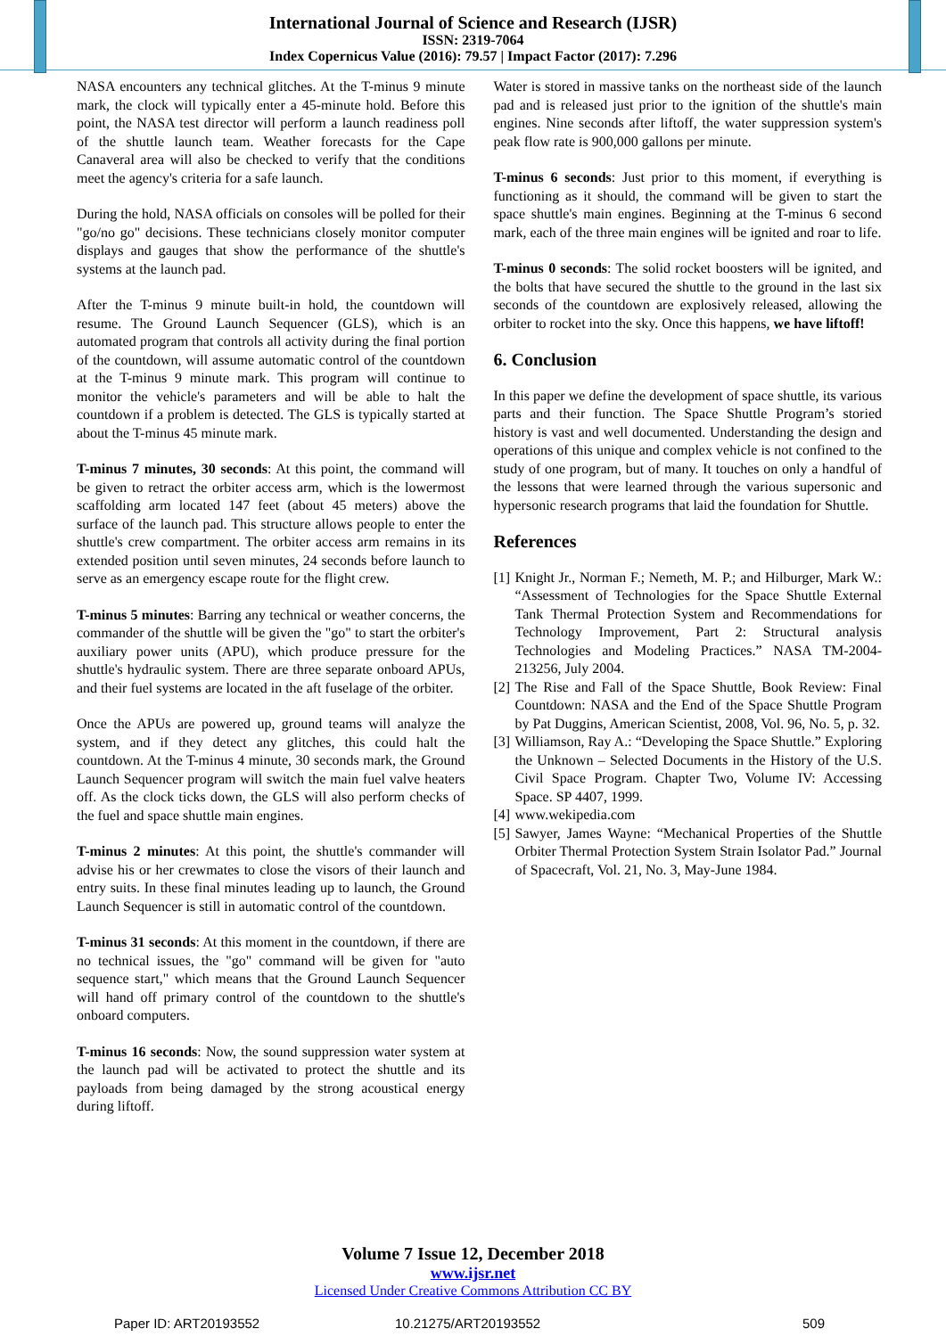International Journal of Science and Research (IJSR)
ISSN: 2319-7064
Index Copernicus Value (2016): 79.57 | Impact Factor (2017): 7.296
NASA encounters any technical glitches. At the T-minus 9 minute mark, the clock will typically enter a 45-minute hold. Before this point, the NASA test director will perform a launch readiness poll of the shuttle launch team. Weather forecasts for the Cape Canaveral area will also be checked to verify that the conditions meet the agency's criteria for a safe launch.
During the hold, NASA officials on consoles will be polled for their "go/no go" decisions. These technicians closely monitor computer displays and gauges that show the performance of the shuttle's systems at the launch pad.
After the T-minus 9 minute built-in hold, the countdown will resume. The Ground Launch Sequencer (GLS), which is an automated program that controls all activity during the final portion of the countdown, will assume automatic control of the countdown at the T-minus 9 minute mark. This program will continue to monitor the vehicle's parameters and will be able to halt the countdown if a problem is detected. The GLS is typically started at about the T-minus 45 minute mark.
T-minus 7 minutes, 30 seconds: At this point, the command will be given to retract the orbiter access arm, which is the lowermost scaffolding arm located 147 feet (about 45 meters) above the surface of the launch pad. This structure allows people to enter the shuttle's crew compartment. The orbiter access arm remains in its extended position until seven minutes, 24 seconds before launch to serve as an emergency escape route for the flight crew.
T-minus 5 minutes: Barring any technical or weather concerns, the commander of the shuttle will be given the "go" to start the orbiter's auxiliary power units (APU), which produce pressure for the shuttle's hydraulic system. There are three separate onboard APUs, and their fuel systems are located in the aft fuselage of the orbiter.
Once the APUs are powered up, ground teams will analyze the system, and if they detect any glitches, this could halt the countdown. At the T-minus 4 minute, 30 seconds mark, the Ground Launch Sequencer program will switch the main fuel valve heaters off. As the clock ticks down, the GLS will also perform checks of the fuel and space shuttle main engines.
T-minus 2 minutes: At this point, the shuttle's commander will advise his or her crewmates to close the visors of their launch and entry suits. In these final minutes leading up to launch, the Ground Launch Sequencer is still in automatic control of the countdown.
T-minus 31 seconds: At this moment in the countdown, if there are no technical issues, the "go" command will be given for "auto sequence start," which means that the Ground Launch Sequencer will hand off primary control of the countdown to the shuttle's onboard computers.
T-minus 16 seconds: Now, the sound suppression water system at the launch pad will be activated to protect the shuttle and its payloads from being damaged by the strong acoustical energy during liftoff.
Water is stored in massive tanks on the northeast side of the launch pad and is released just prior to the ignition of the shuttle's main engines. Nine seconds after liftoff, the water suppression system's peak flow rate is 900,000 gallons per minute.
T-minus 6 seconds: Just prior to this moment, if everything is functioning as it should, the command will be given to start the space shuttle's main engines. Beginning at the T-minus 6 second mark, each of the three main engines will be ignited and roar to life.
T-minus 0 seconds: The solid rocket boosters will be ignited, and the bolts that have secured the shuttle to the ground in the last six seconds of the countdown are explosively released, allowing the orbiter to rocket into the sky. Once this happens, we have liftoff!
6. Conclusion
In this paper we define the development of space shuttle, its various parts and their function. The Space Shuttle Program’s storied history is vast and well documented. Understanding the design and operations of this unique and complex vehicle is not confined to the study of one program, but of many. It touches on only a handful of the lessons that were learned through the various supersonic and hypersonic research programs that laid the foundation for Shuttle.
References
[1] Knight Jr., Norman F.; Nemeth, M. P.; and Hilburger, Mark W.: “Assessment of Technologies for the Space Shuttle External Tank Thermal Protection System and Recommendations for Technology Improvement, Part 2: Structural analysis Technologies and Modeling Practices.” NASA TM-2004-213256, July 2004.
[2] The Rise and Fall of the Space Shuttle, Book Review: Final Countdown: NASA and the End of the Space Shuttle Program by Pat Duggins, American Scientist, 2008, Vol. 96, No. 5, p. 32.
[3] Williamson, Ray A.: “Developing the Space Shuttle.” Exploring the Unknown – Selected Documents in the History of the U.S. Civil Space Program. Chapter Two, Volume IV: Accessing Space. SP 4407, 1999.
[4] www.wekipedia.com
[5] Sawyer, James Wayne: “Mechanical Properties of the Shuttle Orbiter Thermal Protection System Strain Isolator Pad.” Journal of Spacecraft, Vol. 21, No. 3, May-June 1984.
Volume 7 Issue 12, December 2018
www.ijsr.net
Licensed Under Creative Commons Attribution CC BY
Paper ID: ART20193552 10.21275/ART20193552 509